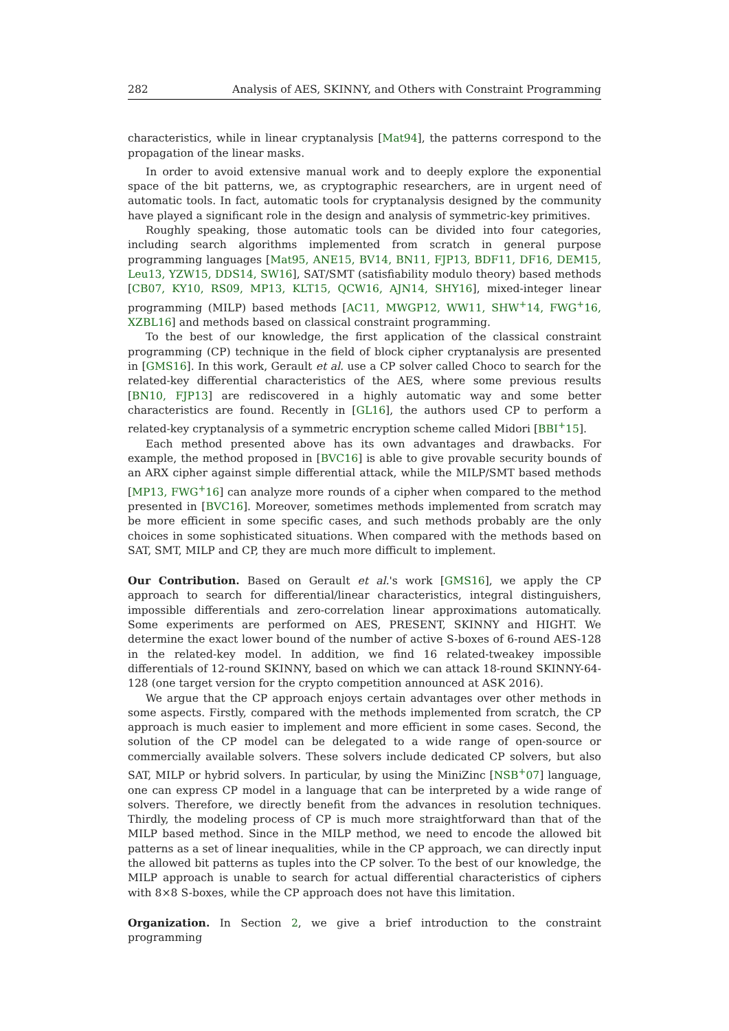282 Analysis of AES, SKINNY, and Others with Constraint Programming
characteristics, while in linear cryptanalysis [Mat94], the patterns correspond to the propagation of the linear masks.
In order to avoid extensive manual work and to deeply explore the exponential space of the bit patterns, we, as cryptographic researchers, are in urgent need of automatic tools. In fact, automatic tools for cryptanalysis designed by the community have played a significant role in the design and analysis of symmetric-key primitives.
Roughly speaking, those automatic tools can be divided into four categories, including search algorithms implemented from scratch in general purpose programming languages [Mat95, ANE15, BV14, BN11, FJP13, BDF11, DF16, DEM15, Leu13, YZW15, DDS14, SW16], SAT/SMT (satisfiability modulo theory) based methods [CB07, KY10, RS09, MP13, KLT15, QCW16, AJN14, SHY16], mixed-integer linear programming (MILP) based methods [AC11, MWGP12, WW11, SHW<sup>+</sup>14, FWG<sup>+</sup>16, XZBL16] and methods based on classical constraint programming.
To the best of our knowledge, the first application of the classical constraint programming (CP) technique in the field of block cipher cryptanalysis are presented in [GMS16]. In this work, Gerault et al. use a CP solver called Choco to search for the related-key differential characteristics of the AES, where some previous results [BN10, FJP13] are rediscovered in a highly automatic way and some better characteristics are found. Recently in [GL16], the authors used CP to perform a related-key cryptanalysis of a symmetric encryption scheme called Midori [BBI<sup>+</sup>15].
Each method presented above has its own advantages and drawbacks. For example, the method proposed in [BVC16] is able to give provable security bounds of an ARX cipher against simple differential attack, while the MILP/SMT based methods [MP13, FWG<sup>+</sup>16] can analyze more rounds of a cipher when compared to the method presented in [BVC16]. Moreover, sometimes methods implemented from scratch may be more efficient in some specific cases, and such methods probably are the only choices in some sophisticated situations. When compared with the methods based on SAT, SMT, MILP and CP, they are much more difficult to implement.
Our Contribution. Based on Gerault et al.'s work [GMS16], we apply the CP approach to search for differential/linear characteristics, integral distinguishers, impossible differentials and zero-correlation linear approximations automatically. Some experiments are performed on AES, PRESENT, SKINNY and HIGHT. We determine the exact lower bound of the number of active S-boxes of 6-round AES-128 in the related-key model. In addition, we find 16 related-tweakey impossible differentials of 12-round SKINNY, based on which we can attack 18-round SKINNY-64-128 (one target version for the crypto competition announced at ASK 2016).
We argue that the CP approach enjoys certain advantages over other methods in some aspects. Firstly, compared with the methods implemented from scratch, the CP approach is much easier to implement and more efficient in some cases. Second, the solution of the CP model can be delegated to a wide range of open-source or commercially available solvers. These solvers include dedicated CP solvers, but also SAT, MILP or hybrid solvers. In particular, by using the MiniZinc [NSB<sup>+</sup>07] language, one can express CP model in a language that can be interpreted by a wide range of solvers. Therefore, we directly benefit from the advances in resolution techniques. Thirdly, the modeling process of CP is much more straightforward than that of the MILP based method. Since in the MILP method, we need to encode the allowed bit patterns as a set of linear inequalities, while in the CP approach, we can directly input the allowed bit patterns as tuples into the CP solver. To the best of our knowledge, the MILP approach is unable to search for actual differential characteristics of ciphers with 8×8 S-boxes, while the CP approach does not have this limitation.
Organization. In Section 2, we give a brief introduction to the constraint programming